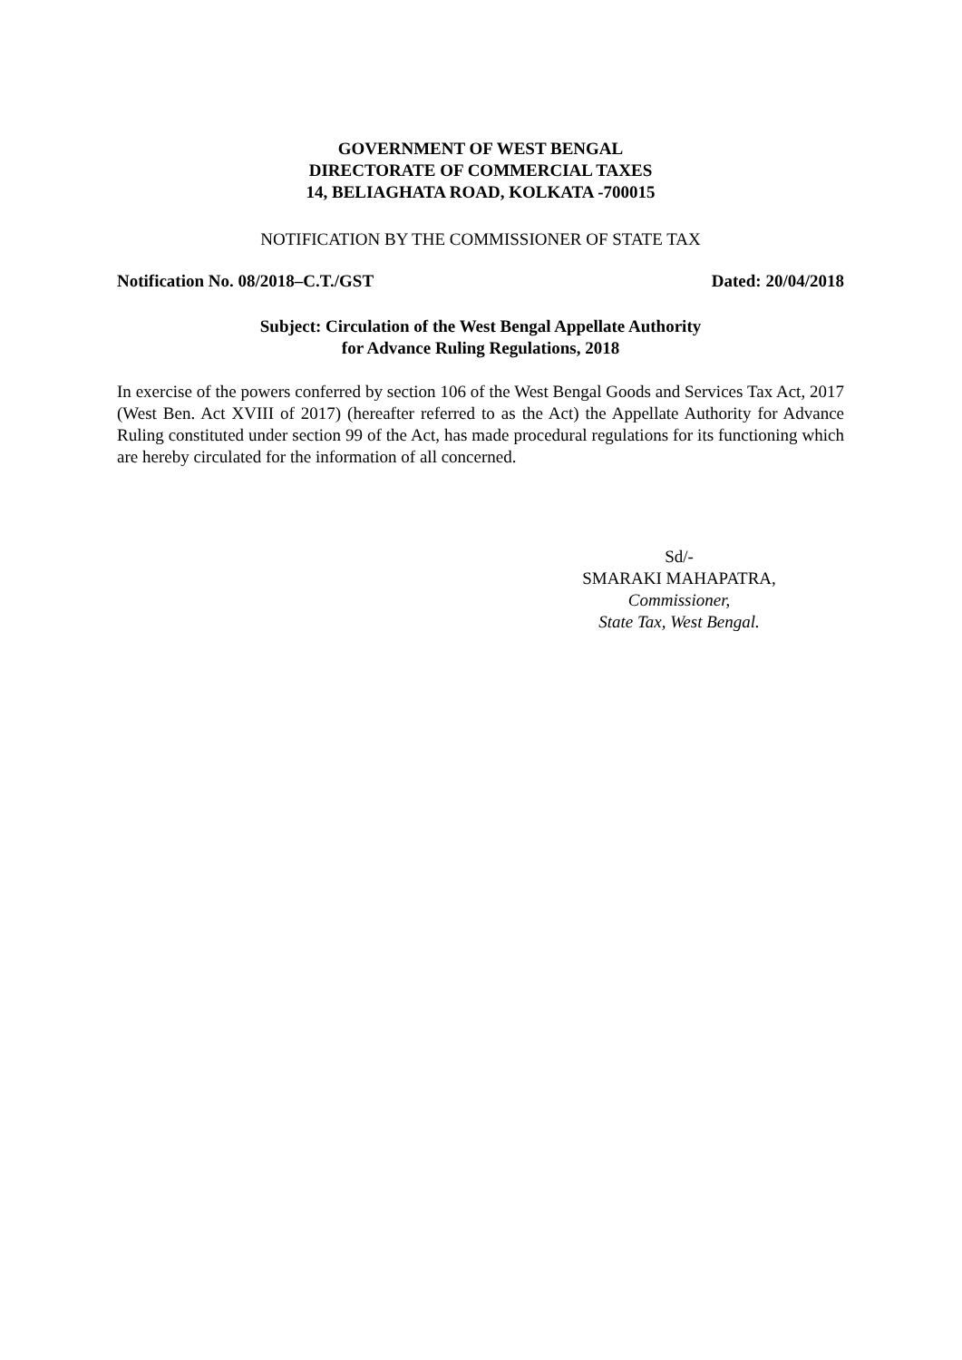GOVERNMENT OF WEST BENGAL
DIRECTORATE OF COMMERCIAL TAXES
14, BELIAGHATA ROAD, KOLKATA -700015
NOTIFICATION BY THE COMMISSIONER OF STATE TAX
Notification No. 08/2018–C.T./GST Dated: 20/04/2018
Subject: Circulation of the West Bengal Appellate Authority
for Advance Ruling Regulations, 2018
In exercise of the powers conferred by section 106 of the West Bengal Goods and Services Tax Act, 2017 (West Ben. Act XVIII of 2017) (hereafter referred to as the Act) the Appellate Authority for Advance Ruling constituted under section 99 of the Act, has made procedural regulations for its functioning which are hereby circulated for the information of all concerned.
Sd/-
SMARAKI MAHAPATRA,
Commissioner,
State Tax, West Bengal.